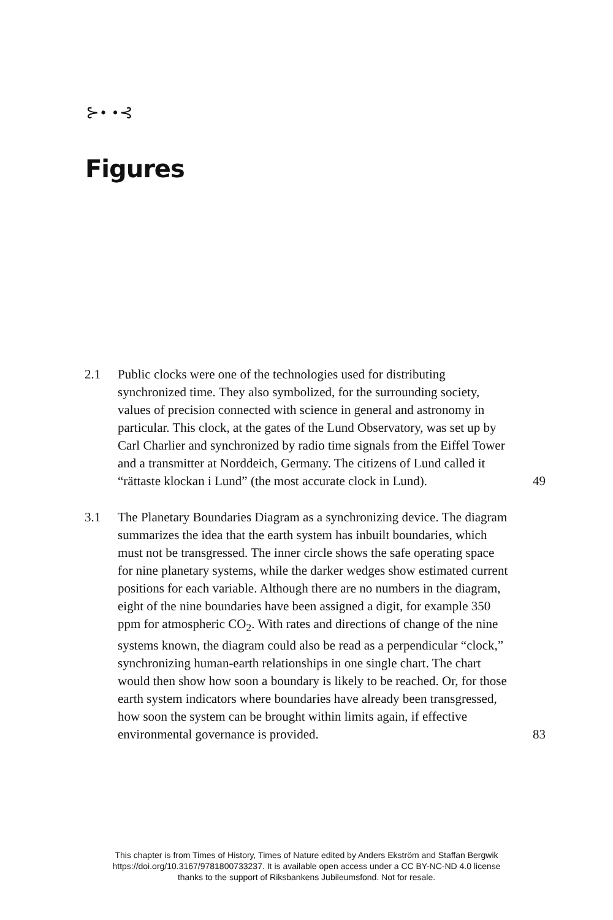⊱• •⊰
Figures
2.1 Public clocks were one of the technologies used for distributing synchronized time. They also symbolized, for the surrounding society, values of precision connected with science in general and astronomy in particular. This clock, at the gates of the Lund Observatory, was set up by Carl Charlier and synchronized by radio time signals from the Eiffel Tower and a transmitter at Norddeich, Germany. The citizens of Lund called it “rättaste klockan i Lund” (the most accurate clock in Lund).
49
3.1 The Planetary Boundaries Diagram as a synchronizing device. The diagram summarizes the idea that the earth system has inbuilt boundaries, which must not be transgressed. The inner circle shows the safe operating space for nine planetary systems, while the darker wedges show estimated current positions for each variable. Although there are no numbers in the diagram, eight of the nine boundaries have been assigned a digit, for example 350 ppm for atmospheric CO<sub>2</sub>. With rates and directions of change of the nine systems known, the diagram could also be read as a perpendicular “clock,” synchronizing human-earth relationships in one single chart. The chart would then show how soon a boundary is likely to be reached. Or, for those earth system indicators where boundaries have already been transgressed, how soon the system can be brought within limits again, if effective environmental governance is provided.
83
This chapter is from Times of History, Times of Nature edited by Anders Ekström and Staffan Bergwik
https://doi.org/10.3167/9781800733237. It is available open access under a CC BY-NC-ND 4.0 license
thanks to the support of Riksbankens Jubileumsfond. Not for resale.